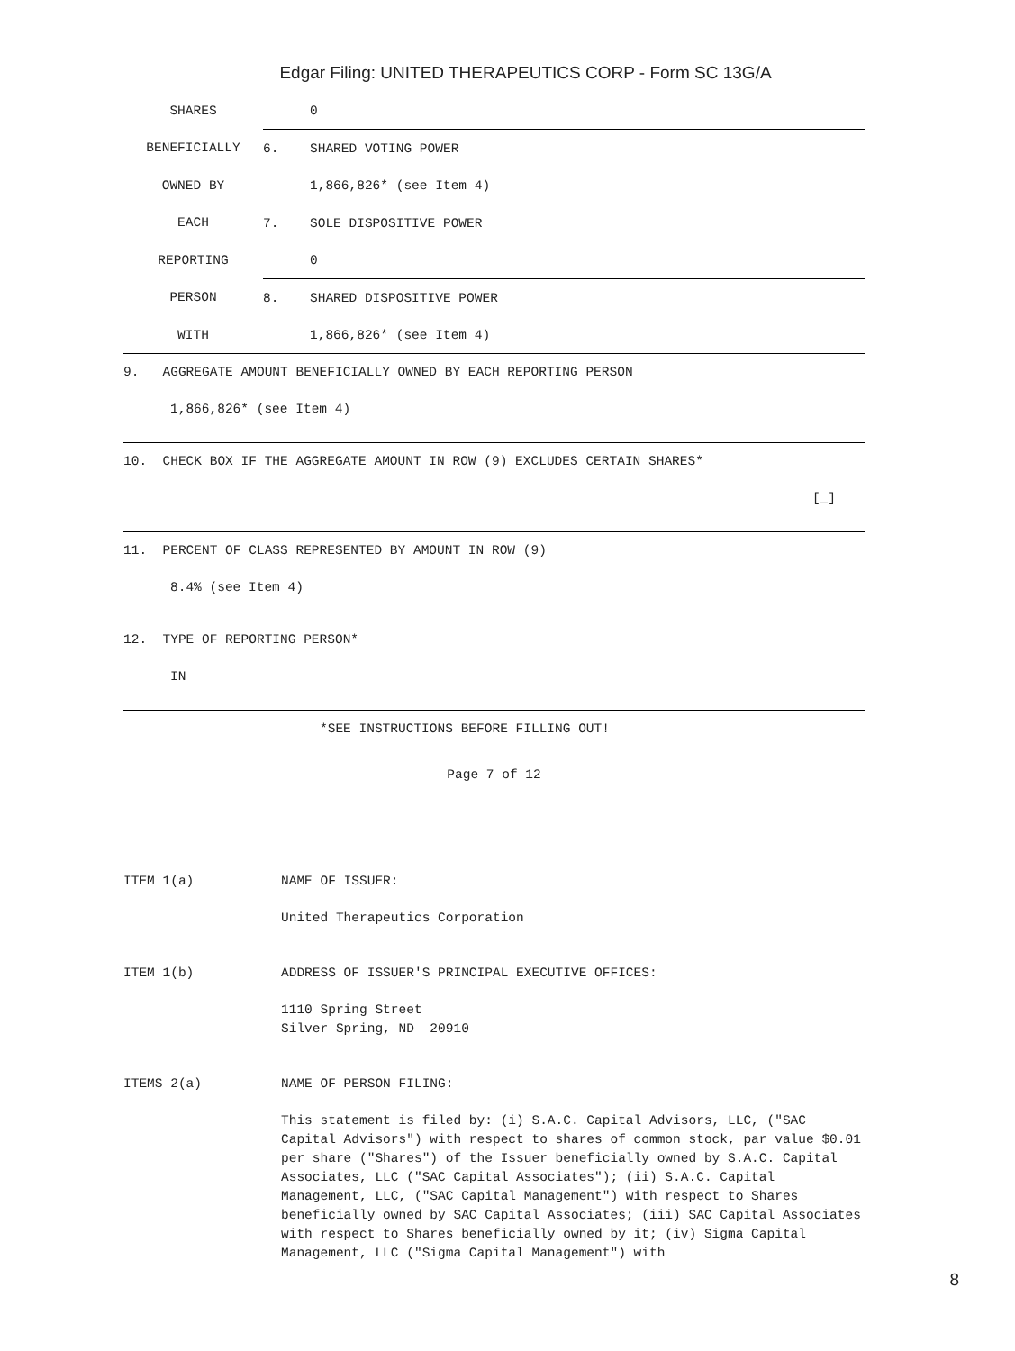Edgar Filing: UNITED THERAPEUTICS CORP - Form SC 13G/A
| SHARES | | 0 |
| BENEFICIALLY | 6. | SHARED VOTING POWER |
| OWNED BY | | 1,866,826* (see Item 4) |
| EACH | 7. | SOLE DISPOSITIVE POWER |
| REPORTING | | 0 |
| PERSON | 8. | SHARED DISPOSITIVE POWER |
| WITH | | 1,866,826* (see Item 4) |
9. AGGREGATE AMOUNT BENEFICIALLY OWNED BY EACH REPORTING PERSON
1,866,826* (see Item 4)
10. CHECK BOX IF THE AGGREGATE AMOUNT IN ROW (9) EXCLUDES CERTAIN SHARES*
[_]
11. PERCENT OF CLASS REPRESENTED BY AMOUNT IN ROW (9)
8.4% (see Item 4)
12. TYPE OF REPORTING PERSON*
IN
*SEE INSTRUCTIONS BEFORE FILLING OUT!
Page 7 of 12
ITEM 1(a) NAME OF ISSUER:
United Therapeutics Corporation
ITEM 1(b) ADDRESS OF ISSUER'S PRINCIPAL EXECUTIVE OFFICES:
1110 Spring Street
Silver Spring, ND 20910
ITEMS 2(a) NAME OF PERSON FILING:
This statement is filed by: (i) S.A.C. Capital Advisors, LLC, ("SAC Capital Advisors") with respect to shares of common stock, par value $0.01 per share ("Shares") of the Issuer beneficially owned by S.A.C. Capital Associates, LLC ("SAC Capital Associates"); (ii) S.A.C. Capital Management, LLC, ("SAC Capital Management") with respect to Shares beneficially owned by SAC Capital Associates; (iii) SAC Capital Associates with respect to Shares beneficially owned by it; (iv) Sigma Capital Management, LLC ("Sigma Capital Management") with
8